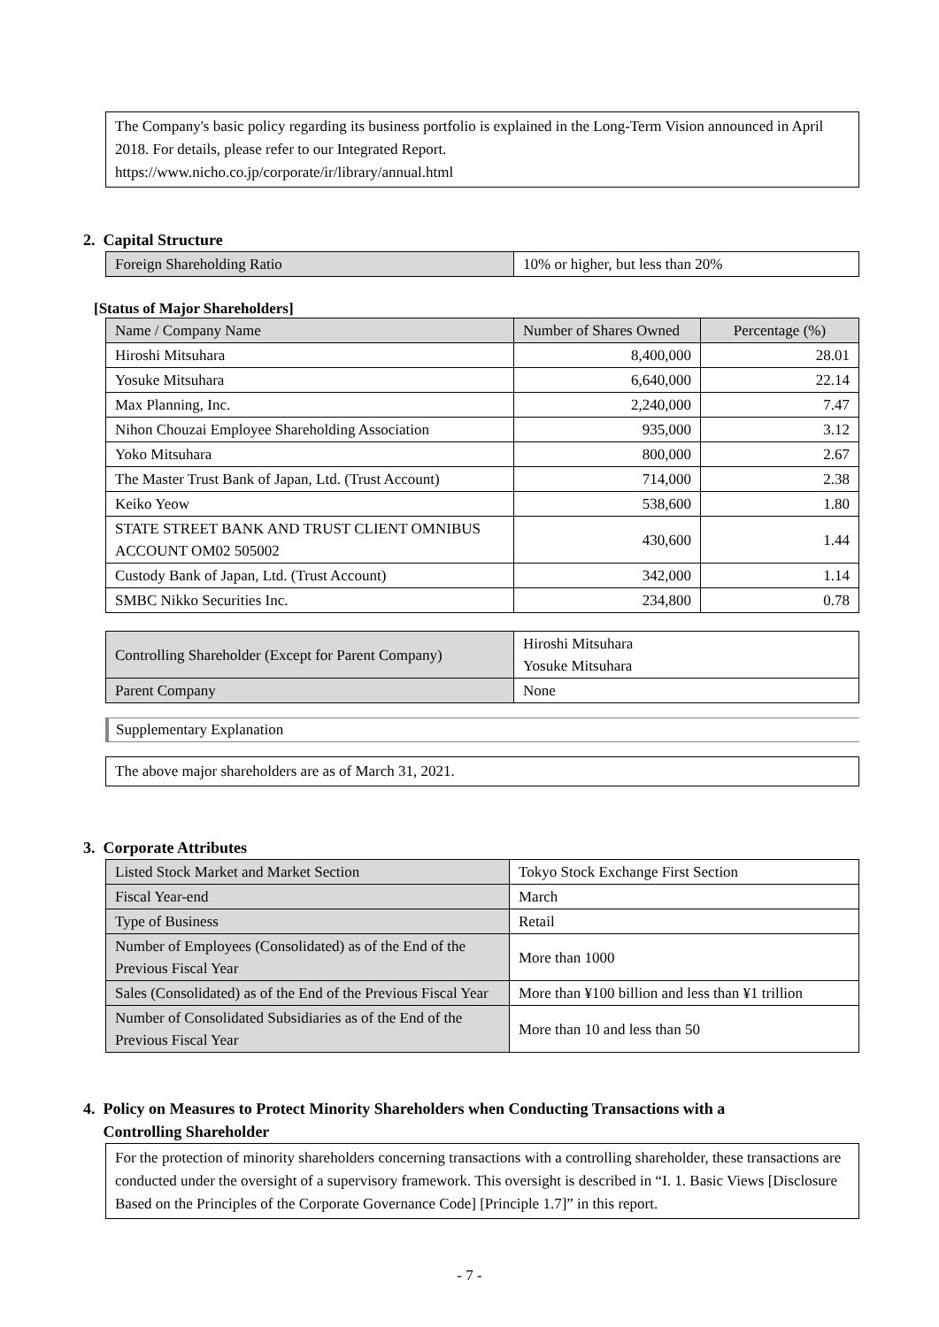The Company's basic policy regarding its business portfolio is explained in the Long-Term Vision announced in April 2018. For details, please refer to our Integrated Report.
https://www.nicho.co.jp/corporate/ir/library/annual.html
2. Capital Structure
| Foreign Shareholding Ratio | 10% or higher, but less than 20% |
[Status of Major Shareholders]
| Name / Company Name | Number of Shares Owned | Percentage (%) |
| --- | --- | --- |
| Hiroshi Mitsuhara | 8,400,000 | 28.01 |
| Yosuke Mitsuhara | 6,640,000 | 22.14 |
| Max Planning, Inc. | 2,240,000 | 7.47 |
| Nihon Chouzai Employee Shareholding Association | 935,000 | 3.12 |
| Yoko Mitsuhara | 800,000 | 2.67 |
| The Master Trust Bank of Japan, Ltd. (Trust Account) | 714,000 | 2.38 |
| Keiko Yeow | 538,600 | 1.80 |
| STATE STREET BANK AND TRUST CLIENT OMNIBUS ACCOUNT OM02 505002 | 430,600 | 1.44 |
| Custody Bank of Japan, Ltd. (Trust Account) | 342,000 | 1.14 |
| SMBC Nikko Securities Inc. | 234,800 | 0.78 |
| Controlling Shareholder (Except for Parent Company) | Hiroshi Mitsuhara Yosuke Mitsuhara |
| Parent Company | None |
Supplementary Explanation
The above major shareholders are as of March 31, 2021.
3. Corporate Attributes
| Listed Stock Market and Market Section | Tokyo Stock Exchange First Section |
| Fiscal Year-end | March |
| Type of Business | Retail |
| Number of Employees (Consolidated) as of the End of the Previous Fiscal Year | More than 1000 |
| Sales (Consolidated) as of the End of the Previous Fiscal Year | More than ¥100 billion and less than ¥1 trillion |
| Number of Consolidated Subsidiaries as of the End of the Previous Fiscal Year | More than 10 and less than 50 |
4. Policy on Measures to Protect Minority Shareholders when Conducting Transactions with a
Controlling Shareholder
For the protection of minority shareholders concerning transactions with a controlling shareholder, these transactions are conducted under the oversight of a supervisory framework. This oversight is described in “I. 1. Basic Views [Disclosure Based on the Principles of the Corporate Governance Code] [Principle 1.7]” in this report.
- 7 -